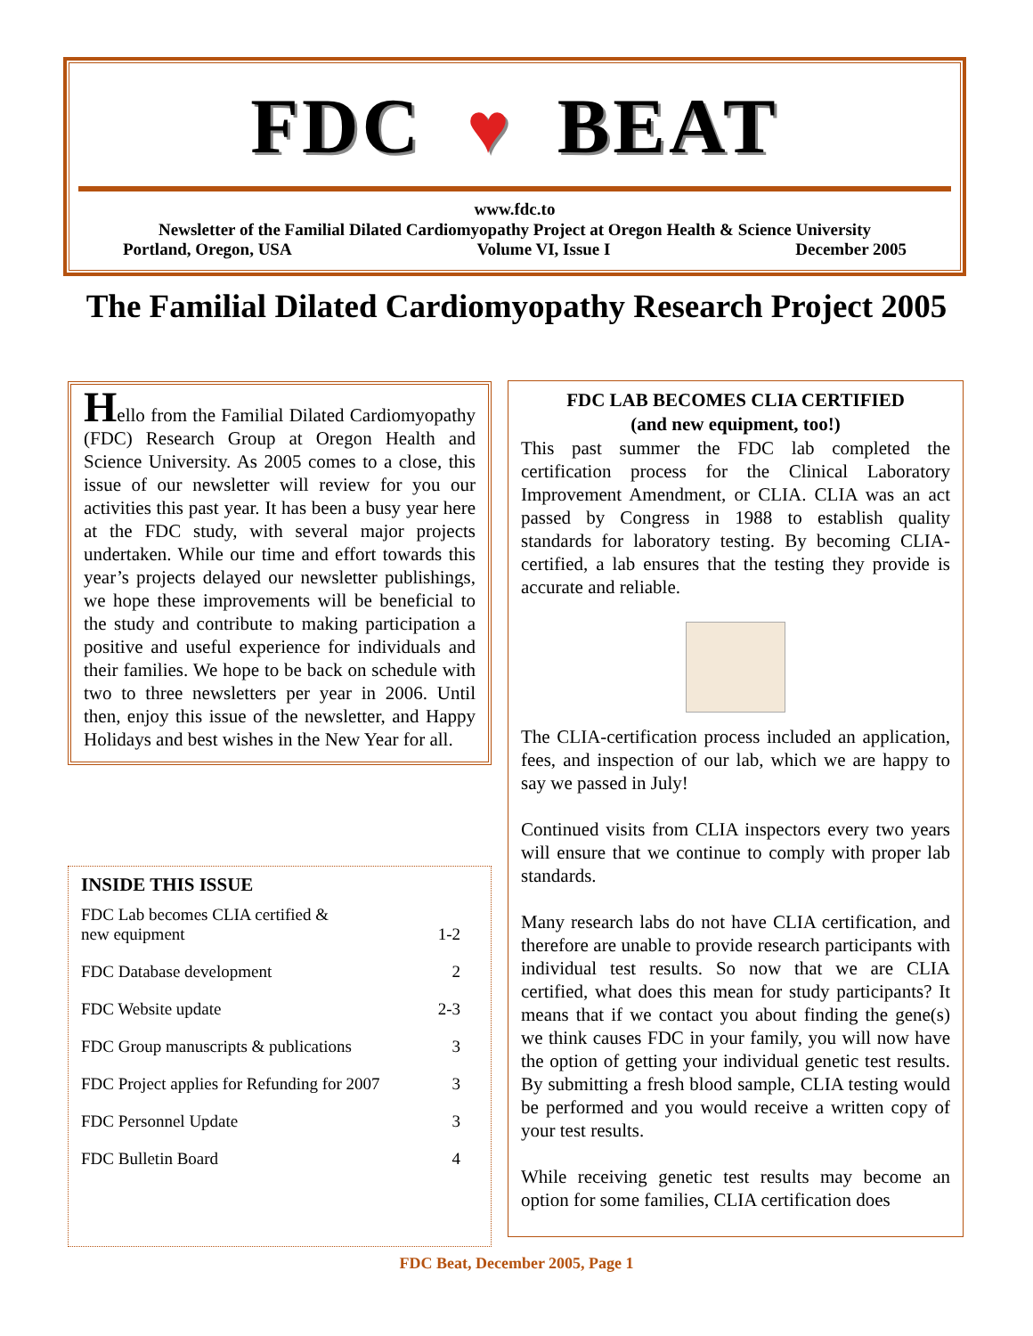FDC ♥ BEAT
www.fdc.to
Newsletter of the Familial Dilated Cardiomyopathy Project at Oregon Health & Science University
Portland, Oregon, USA Volume VI, Issue I December 2005
The Familial Dilated Cardiomyopathy Research Project 2005
Hello from the Familial Dilated Cardiomyopathy (FDC) Research Group at Oregon Health and Science University. As 2005 comes to a close, this issue of our newsletter will review for you our activities this past year. It has been a busy year here at the FDC study, with several major projects undertaken. While our time and effort towards this year’s projects delayed our newsletter publishings, we hope these improvements will be beneficial to the study and contribute to making participation a positive and useful experience for individuals and their families. We hope to be back on schedule with two to three newsletters per year in 2006. Until then, enjoy this issue of the newsletter, and Happy Holidays and best wishes in the New Year for all.
INSIDE THIS ISSUE
| FDC Lab becomes CLIA certified & new equipment | 1-2 |
| FDC Database development | 2 |
| FDC Website update | 2-3 |
| FDC Group manuscripts & publications | 3 |
| FDC Project applies for Refunding for 2007 | 3 |
| FDC Personnel Update | 3 |
| FDC Bulletin Board | 4 |
FDC LAB BECOMES CLIA CERTIFIED
(and new equipment, too!)
This past summer the FDC lab completed the certification process for the Clinical Laboratory Improvement Amendment, or CLIA. CLIA was an act passed by Congress in 1988 to establish quality standards for laboratory testing. By becoming CLIA-certified, a lab ensures that the testing they provide is accurate and reliable.
The CLIA-certification process included an application, fees, and inspection of our lab, which we are happy to say we passed in July!
Continued visits from CLIA inspectors every two years will ensure that we continue to comply with proper lab standards.
Many research labs do not have CLIA certification, and therefore are unable to provide research participants with individual test results. So now that we are CLIA certified, what does this mean for study participants? It means that if we contact you about finding the gene(s) we think causes FDC in your family, you will now have the option of getting your individual genetic test results. By submitting a fresh blood sample, CLIA testing would be performed and you would receive a written copy of your test results.
While receiving genetic test results may become an option for some families, CLIA certification does
FDC Beat, December 2005, Page 1